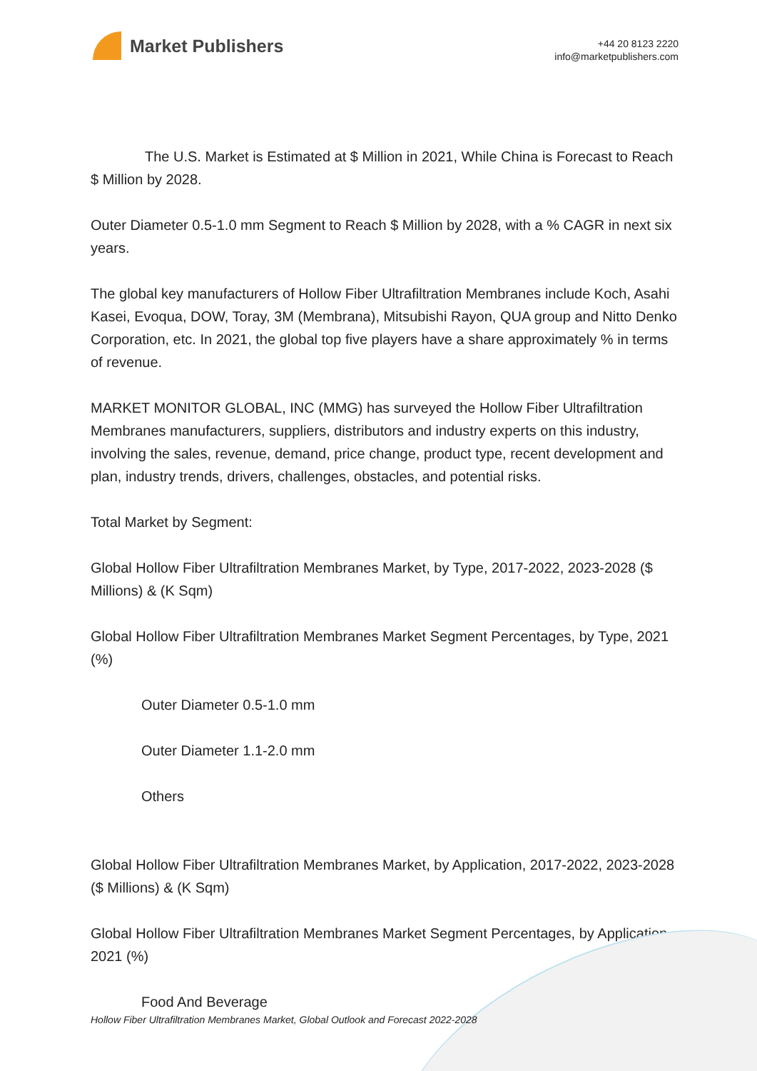Market Publishers
+44 20 8123 2220
info@marketpublishers.com
The U.S. Market is Estimated at $ Million in 2021, While China is Forecast to Reach $ Million by 2028.
Outer Diameter 0.5-1.0 mm Segment to Reach $ Million by 2028, with a % CAGR in next six years.
The global key manufacturers of Hollow Fiber Ultrafiltration Membranes include Koch, Asahi Kasei, Evoqua, DOW, Toray, 3M (Membrana), Mitsubishi Rayon, QUA group and Nitto Denko Corporation, etc. In 2021, the global top five players have a share approximately % in terms of revenue.
MARKET MONITOR GLOBAL, INC (MMG) has surveyed the Hollow Fiber Ultrafiltration Membranes manufacturers, suppliers, distributors and industry experts on this industry, involving the sales, revenue, demand, price change, product type, recent development and plan, industry trends, drivers, challenges, obstacles, and potential risks.
Total Market by Segment:
Global Hollow Fiber Ultrafiltration Membranes Market, by Type, 2017-2022, 2023-2028 ($ Millions) & (K Sqm)
Global Hollow Fiber Ultrafiltration Membranes Market Segment Percentages, by Type, 2021 (%)
Outer Diameter 0.5-1.0 mm
Outer Diameter 1.1-2.0 mm
Others
Global Hollow Fiber Ultrafiltration Membranes Market, by Application, 2017-2022, 2023-2028 ($ Millions) & (K Sqm)
Global Hollow Fiber Ultrafiltration Membranes Market Segment Percentages, by Application, 2021 (%)
Food And Beverage
Hollow Fiber Ultrafiltration Membranes Market, Global Outlook and Forecast 2022-2028